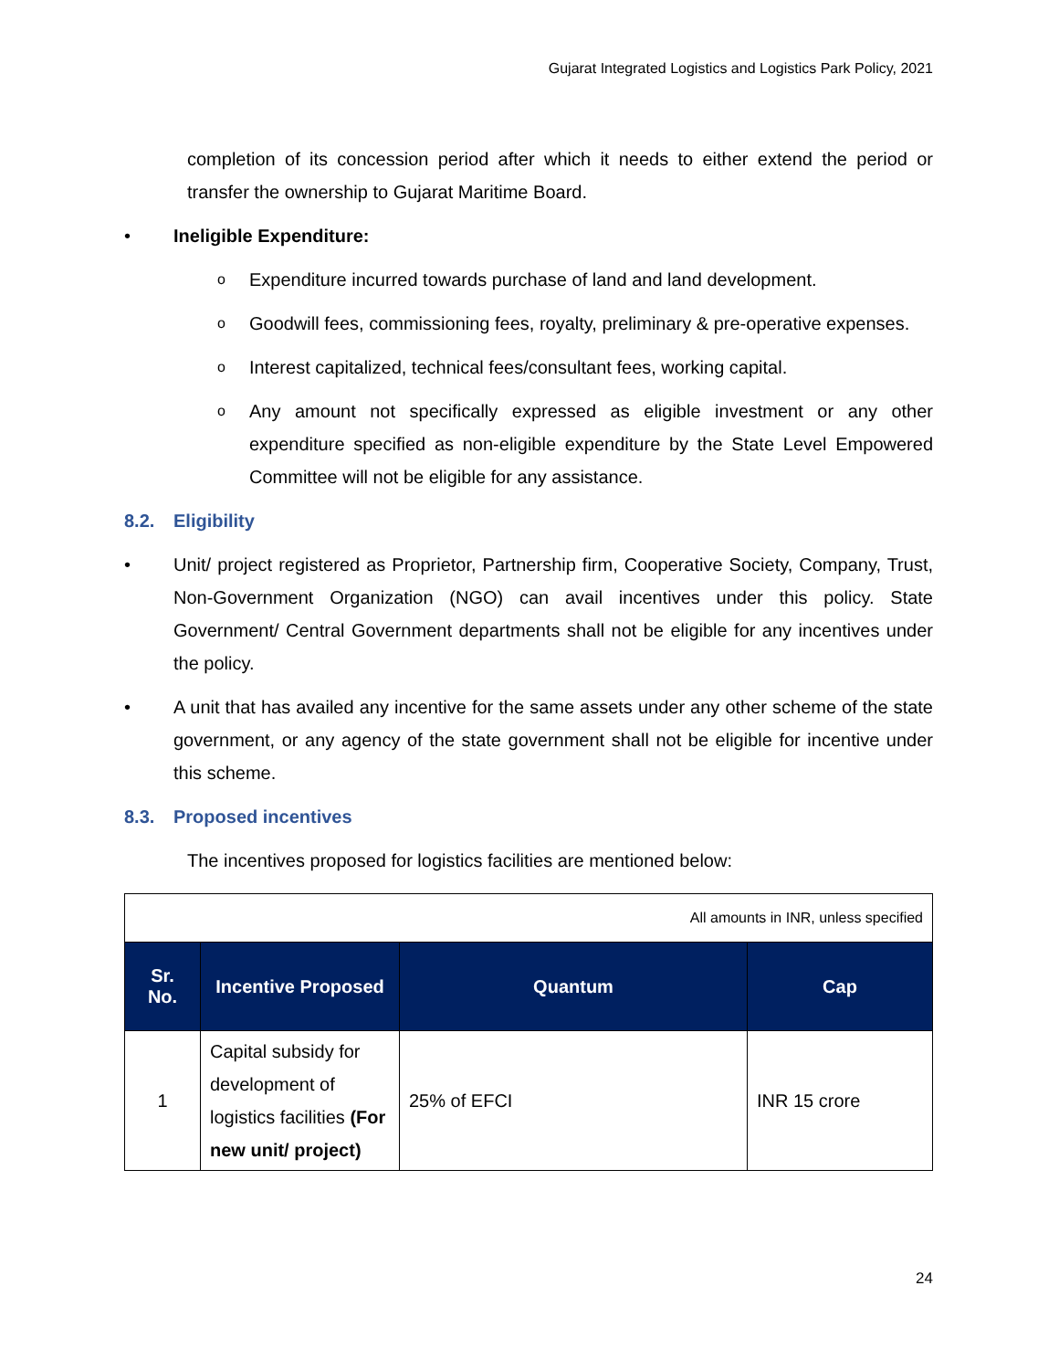Gujarat Integrated Logistics and Logistics Park Policy, 2021
completion of its concession period after which it needs to either extend the period or transfer the ownership to Gujarat Maritime Board.
• Ineligible Expenditure:
o
Expenditure incurred towards purchase of land and land development.
o
Goodwill fees, commissioning fees, royalty, preliminary & pre-operative expenses.
o
Interest capitalized, technical fees/consultant fees, working capital.
o
Any amount not specifically expressed as eligible investment or any other expenditure specified as non-eligible expenditure by the State Level Empowered Committee will not be eligible for any assistance.
8.2. Eligibility
• Unit/ project registered as Proprietor, Partnership firm, Cooperative Society, Company, Trust, Non-Government Organization (NGO) can avail incentives under this policy. State Government/ Central Government departments shall not be eligible for any incentives under the policy.
• A unit that has availed any incentive for the same assets under any other scheme of the state government, or any agency of the state government shall not be eligible for incentive under this scheme.
8.3. Proposed incentives
The incentives proposed for logistics facilities are mentioned below:
| All amounts in INR, unless specified | | | |
| Sr. No. | Incentive Proposed | Quantum | Cap |
| 1 | Capital subsidy for development of logistics facilities (For new unit/ project) | 25% of EFCI | INR 15 crore |
24